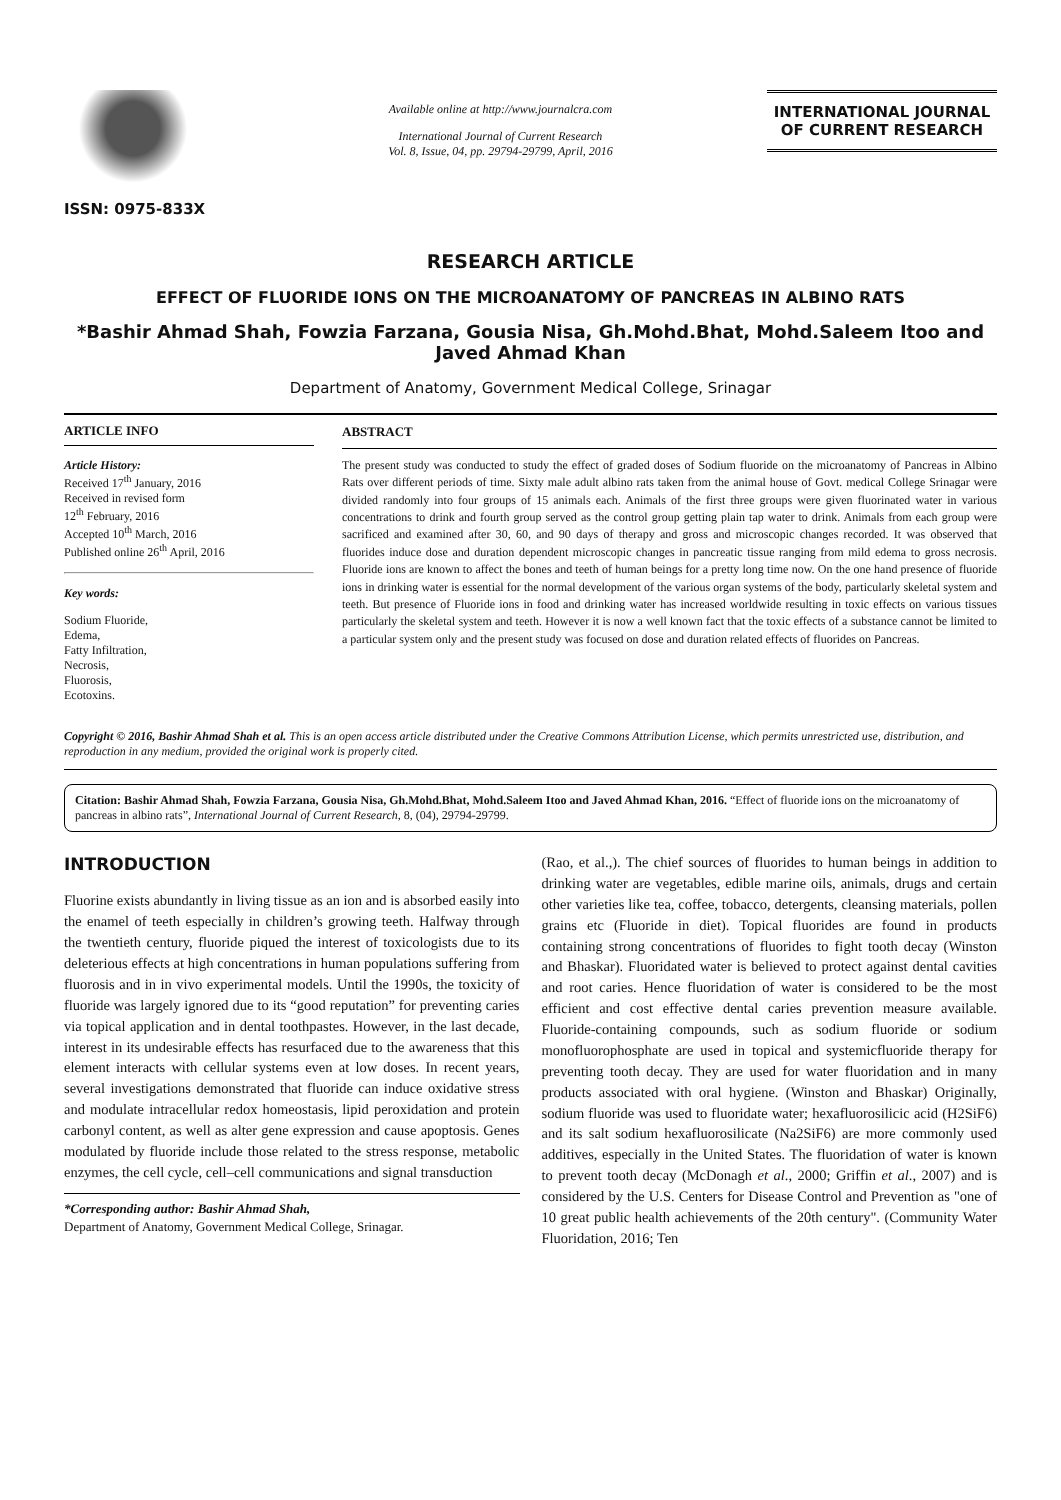ISSN: 0975-833X
Available online at http://www.journalcra.com
International Journal of Current Research
Vol. 8, Issue, 04, pp. 29794-29799, April, 2016
INTERNATIONAL JOURNAL
OF CURRENT RESEARCH
RESEARCH ARTICLE
EFFECT OF FLUORIDE IONS ON THE MICROANATOMY OF PANCREAS IN ALBINO RATS
*Bashir Ahmad Shah, Fowzia Farzana, Gousia Nisa, Gh.Mohd.Bhat, Mohd.Saleem Itoo and Javed Ahmad Khan
Department of Anatomy, Government Medical College, Srinagar
ARTICLE INFO
Article History:
Received 17<sup>th</sup> January, 2016
Received in revised form
12<sup>th</sup> February, 2016
Accepted 10<sup>th</sup> March, 2016
Published online 26<sup>th</sup> April, 2016
Key words:
Sodium Fluoride,
Edema,
Fatty Infiltration,
Necrosis,
Fluorosis,
Ecotoxins.
ABSTRACT
The present study was conducted to study the effect of graded doses of Sodium fluoride on the microanatomy of Pancreas in Albino Rats over different periods of time. Sixty male adult albino rats taken from the animal house of Govt. medical College Srinagar were divided randomly into four groups of 15 animals each. Animals of the first three groups were given fluorinated water in various concentrations to drink and fourth group served as the control group getting plain tap water to drink. Animals from each group were sacrificed and examined after 30, 60, and 90 days of therapy and gross and microscopic changes recorded. It was observed that fluorides induce dose and duration dependent microscopic changes in pancreatic tissue ranging from mild edema to gross necrosis. Fluoride ions are known to affect the bones and teeth of human beings for a pretty long time now. On the one hand presence of fluoride ions in drinking water is essential for the normal development of the various organ systems of the body, particularly skeletal system and teeth. But presence of Fluoride ions in food and drinking water has increased worldwide resulting in toxic effects on various tissues particularly the skeletal system and teeth. However it is now a well known fact that the toxic effects of a substance cannot be limited to a particular system only and the present study was focused on dose and duration related effects of fluorides on Pancreas.
Copyright © 2016, Bashir Ahmad Shah et al. This is an open access article distributed under the Creative Commons Attribution License, which permits unrestricted use, distribution, and reproduction in any medium, provided the original work is properly cited.
Citation: Bashir Ahmad Shah, Fowzia Farzana, Gousia Nisa, Gh.Mohd.Bhat, Mohd.Saleem Itoo and Javed Ahmad Khan, 2016. “Effect of fluoride ions on the microanatomy of pancreas in albino rats”, International Journal of Current Research, 8, (04), 29794-29799.
INTRODUCTION
Fluorine exists abundantly in living tissue as an ion and is absorbed easily into the enamel of teeth especially in children’s growing teeth. Halfway through the twentieth century, fluoride piqued the interest of toxicologists due to its deleterious effects at high concentrations in human populations suffering from fluorosis and in in vivo experimental models. Until the 1990s, the toxicity of fluoride was largely ignored due to its “good reputation” for preventing caries via topical application and in dental toothpastes. However, in the last decade, interest in its undesirable effects has resurfaced due to the awareness that this element interacts with cellular systems even at low doses. In recent years, several investigations demonstrated that fluoride can induce oxidative stress and modulate intracellular redox homeostasis, lipid peroxidation and protein carbonyl content, as well as alter gene expression and cause apoptosis. Genes modulated by fluoride include those related to the stress response, metabolic enzymes, the cell cycle, cell–cell communications and signal transduction
*Corresponding author: Bashir Ahmad Shah,
Department of Anatomy, Government Medical College, Srinagar.
(Rao, et al.,). The chief sources of fluorides to human beings in addition to drinking water are vegetables, edible marine oils, animals, drugs and certain other varieties like tea, coffee, tobacco, detergents, cleansing materials, pollen grains etc (Fluoride in diet). Topical fluorides are found in products containing strong concentrations of fluorides to fight tooth decay (Winston and Bhaskar). Fluoridated water is believed to protect against dental cavities and root caries. Hence fluoridation of water is considered to be the most efficient and cost effective dental caries prevention measure available. Fluoride-containing compounds, such as sodium fluoride or sodium monofluorophosphate are used in topical and systemicfluoride therapy for preventing tooth decay. They are used for water fluoridation and in many products associated with oral hygiene. (Winston and Bhaskar) Originally, sodium fluoride was used to fluoridate water; hexafluorosilicic acid (H2SiF6) and its salt sodium hexafluorosilicate (Na2SiF6) are more commonly used additives, especially in the United States. The fluoridation of water is known to prevent tooth decay (McDonagh et al., 2000; Griffin et al., 2007) and is considered by the U.S. Centers for Disease Control and Prevention as "one of 10 great public health achievements of the 20th century". (Community Water Fluoridation, 2016; Ten